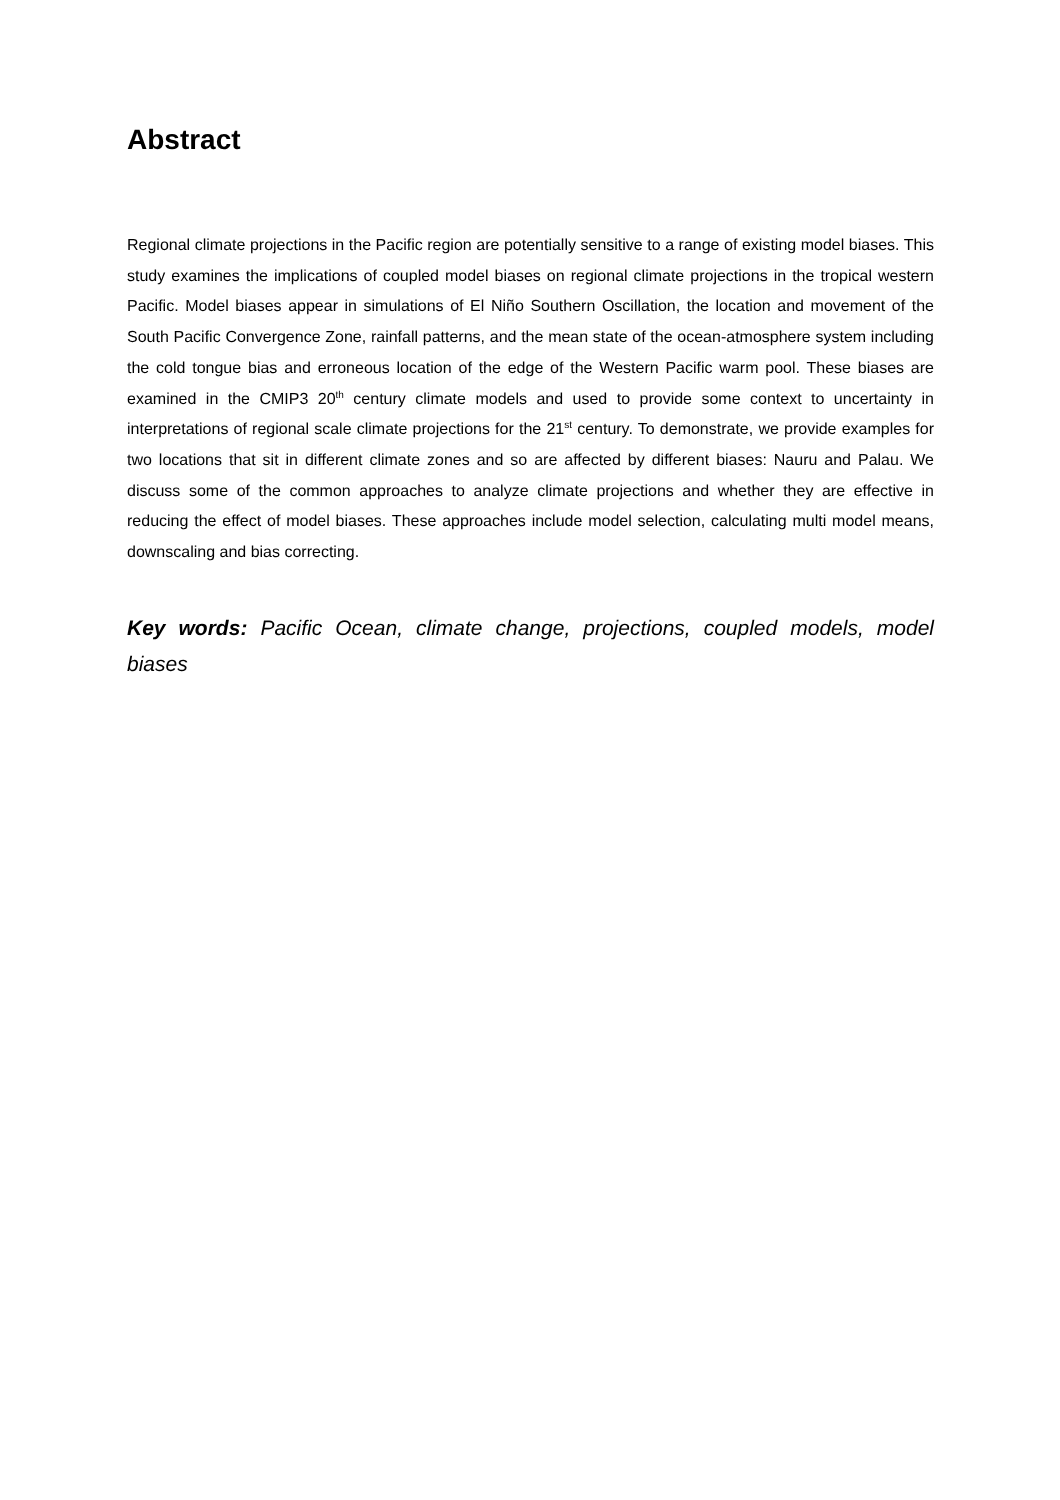Abstract
Regional climate projections in the Pacific region are potentially sensitive to a range of existing model biases. This study examines the implications of coupled model biases on regional climate projections in the tropical western Pacific. Model biases appear in simulations of El Niño Southern Oscillation, the location and movement of the South Pacific Convergence Zone, rainfall patterns, and the mean state of the ocean-atmosphere system including the cold tongue bias and erroneous location of the edge of the Western Pacific warm pool. These biases are examined in the CMIP3 20<sup>th</sup> century climate models and used to provide some context to uncertainty in interpretations of regional scale climate projections for the 21<sup>st</sup> century. To demonstrate, we provide examples for two locations that sit in different climate zones and so are affected by different biases: Nauru and Palau. We discuss some of the common approaches to analyze climate projections and whether they are effective in reducing the effect of model biases. These approaches include model selection, calculating multi model means, downscaling and bias correcting.
Key words: Pacific Ocean, climate change, projections, coupled models, model biases